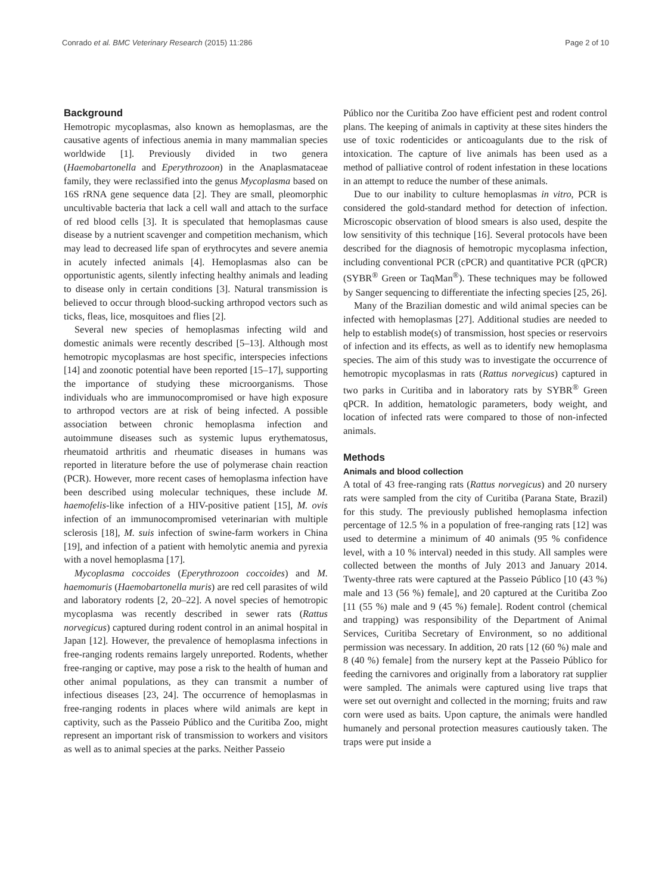Conrado et al. BMC Veterinary Research (2015) 11:286 Page 2 of 10
Background
Hemotropic mycoplasmas, also known as hemoplasmas, are the causative agents of infectious anemia in many mammalian species worldwide [1]. Previously divided in two genera (Haemobartonella and Eperythrozoon) in the Anaplasmataceae family, they were reclassified into the genus Mycoplasma based on 16S rRNA gene sequence data [2]. They are small, pleomorphic uncultivable bacteria that lack a cell wall and attach to the surface of red blood cells [3]. It is speculated that hemoplasmas cause disease by a nutrient scavenger and competition mechanism, which may lead to decreased life span of erythrocytes and severe anemia in acutely infected animals [4]. Hemoplasmas also can be opportunistic agents, silently infecting healthy animals and leading to disease only in certain conditions [3]. Natural transmission is believed to occur through blood-sucking arthropod vectors such as ticks, fleas, lice, mosquitoes and flies [2].
Several new species of hemoplasmas infecting wild and domestic animals were recently described [5–13]. Although most hemotropic mycoplasmas are host specific, interspecies infections [14] and zoonotic potential have been reported [15–17], supporting the importance of studying these microorganisms. Those individuals who are immunocompromised or have high exposure to arthropod vectors are at risk of being infected. A possible association between chronic hemoplasma infection and autoimmune diseases such as systemic lupus erythematosus, rheumatoid arthritis and rheumatic diseases in humans was reported in literature before the use of polymerase chain reaction (PCR). However, more recent cases of hemoplasma infection have been described using molecular techniques, these include M. haemofelis-like infection of a HIV-positive patient [15], M. ovis infection of an immunocompromised veterinarian with multiple sclerosis [18], M. suis infection of swine-farm workers in China [19], and infection of a patient with hemolytic anemia and pyrexia with a novel hemoplasma [17].
Mycoplasma coccoides (Eperythrozoon coccoides) and M. haemomuris (Haemobartonella muris) are red cell parasites of wild and laboratory rodents [2, 20–22]. A novel species of hemotropic mycoplasma was recently described in sewer rats (Rattus norvegicus) captured during rodent control in an animal hospital in Japan [12]. However, the prevalence of hemoplasma infections in free-ranging rodents remains largely unreported. Rodents, whether free-ranging or captive, may pose a risk to the health of human and other animal populations, as they can transmit a number of infectious diseases [23, 24]. The occurrence of hemoplasmas in free-ranging rodents in places where wild animals are kept in captivity, such as the Passeio Público and the Curitiba Zoo, might represent an important risk of transmission to workers and visitors as well as to animal species at the parks. Neither Passeio
Público nor the Curitiba Zoo have efficient pest and rodent control plans. The keeping of animals in captivity at these sites hinders the use of toxic rodenticides or anticoagulants due to the risk of intoxication. The capture of live animals has been used as a method of palliative control of rodent infestation in these locations in an attempt to reduce the number of these animals.
Due to our inability to culture hemoplasmas in vitro, PCR is considered the gold-standard method for detection of infection. Microscopic observation of blood smears is also used, despite the low sensitivity of this technique [16]. Several protocols have been described for the diagnosis of hemotropic mycoplasma infection, including conventional PCR (cPCR) and quantitative PCR (qPCR) (SYBR<sup>®</sup> Green or TaqMan<sup>®</sup>). These techniques may be followed by Sanger sequencing to differentiate the infecting species [25, 26].
Many of the Brazilian domestic and wild animal species can be infected with hemoplasmas [27]. Additional studies are needed to help to establish mode(s) of transmission, host species or reservoirs of infection and its effects, as well as to identify new hemoplasma species. The aim of this study was to investigate the occurrence of hemotropic mycoplasmas in rats (Rattus norvegicus) captured in two parks in Curitiba and in laboratory rats by SYBR<sup>®</sup> Green qPCR. In addition, hematologic parameters, body weight, and location of infected rats were compared to those of non-infected animals.
Methods
Animals and blood collection
A total of 43 free-ranging rats (Rattus norvegicus) and 20 nursery rats were sampled from the city of Curitiba (Parana State, Brazil) for this study. The previously published hemoplasma infection percentage of 12.5 % in a population of free-ranging rats [12] was used to determine a minimum of 40 animals (95 % confidence level, with a 10 % interval) needed in this study. All samples were collected between the months of July 2013 and January 2014. Twenty-three rats were captured at the Passeio Público [10 (43 %) male and 13 (56 %) female], and 20 captured at the Curitiba Zoo [11 (55 %) male and 9 (45 %) female]. Rodent control (chemical and trapping) was responsibility of the Department of Animal Services, Curitiba Secretary of Environment, so no additional permission was necessary. In addition, 20 rats [12 (60 %) male and 8 (40 %) female] from the nursery kept at the Passeio Público for feeding the carnivores and originally from a laboratory rat supplier were sampled. The animals were captured using live traps that were set out overnight and collected in the morning; fruits and raw corn were used as baits. Upon capture, the animals were handled humanely and personal protection measures cautiously taken. The traps were put inside a